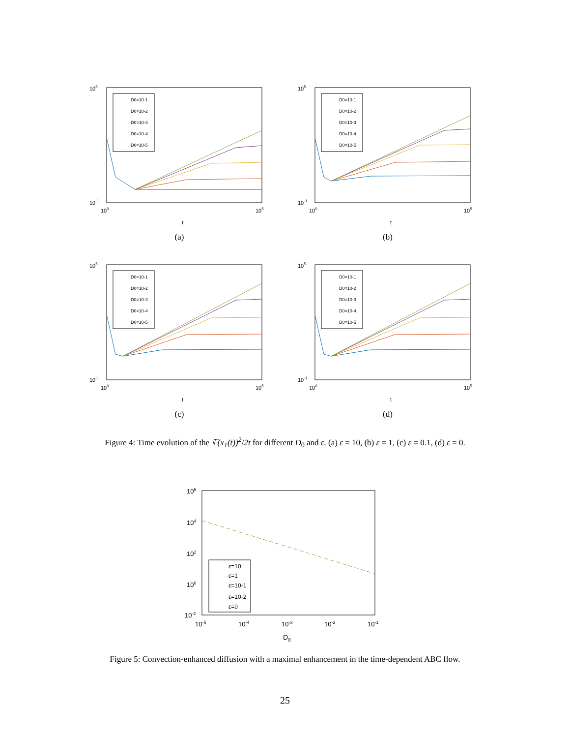105
10-1
100
105
t
D0=10-1
D0=10-2
D0=10-3
D0=10-4
D0=10-5
(a)
105
10-1
100
105
t
D0=10-1
D0=10-2
D0=10-3
D0=10-4
D0=10-5
(b)
105
10-1
100
105
t
D0=10-1
D0=10-2
D0=10-3
D0=10-4
D0=10-5
(c)
105
10-1
100
105
t
D0=10-1
D0=10-2
D0=10-3
D0=10-4
D0=10-5
(d)
Figure 4: Time evolution of the 𝔼(x<sub>1</sub>(t))<sup>2</sup>/2t for different D<sub>0</sub> and ε. (a) ε = 10, (b) ε = 1, (c) ε = 0.1, (d) ε = 0.
106
104
102
100
10-2
10-5
10-4
10-3
10-2
10-1
D0
ε=10
ε=1
ε=10-1
ε=10-2
ε=0
Figure 5: Convection-enhanced diffusion with a maximal enhancement in the time-dependent ABC flow.
25